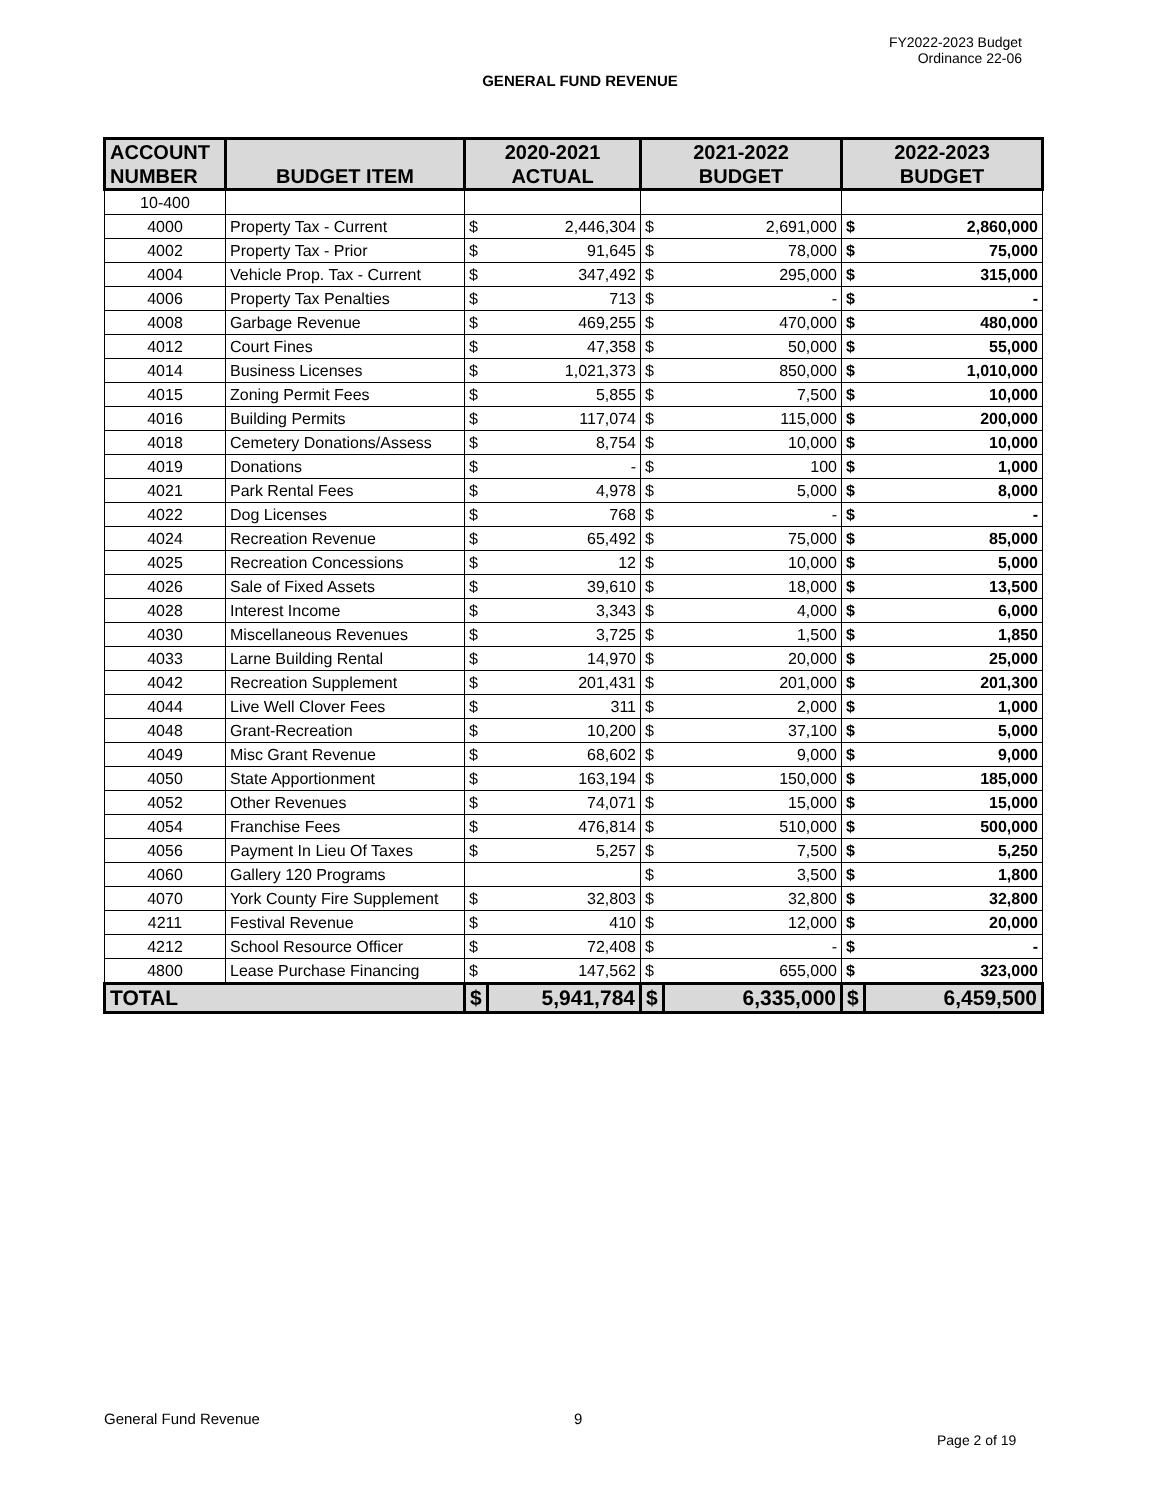FY2022-2023 Budget
Ordinance 22-06
GENERAL FUND REVENUE
| ACCOUNT NUMBER | BUDGET ITEM | 2020-2021 ACTUAL | | 2021-2022 BUDGET | | 2022-2023 BUDGET | |
| --- | --- | --- | --- | --- | --- | --- | --- |
| 10-400 | | | | | | | |
| 4000 | Property Tax - Current | $ | 2,446,304 | $ | 2,691,000 | $ | 2,860,000 |
| 4002 | Property Tax - Prior | $ | 91,645 | $ | 78,000 | $ | 75,000 |
| 4004 | Vehicle Prop. Tax - Current | $ | 347,492 | $ | 295,000 | $ | 315,000 |
| 4006 | Property Tax Penalties | $ | 713 | $ | - | $ | - |
| 4008 | Garbage Revenue | $ | 469,255 | $ | 470,000 | $ | 480,000 |
| 4012 | Court Fines | $ | 47,358 | $ | 50,000 | $ | 55,000 |
| 4014 | Business Licenses | $ | 1,021,373 | $ | 850,000 | $ | 1,010,000 |
| 4015 | Zoning Permit Fees | $ | 5,855 | $ | 7,500 | $ | 10,000 |
| 4016 | Building Permits | $ | 117,074 | $ | 115,000 | $ | 200,000 |
| 4018 | Cemetery Donations/Assess | $ | 8,754 | $ | 10,000 | $ | 10,000 |
| 4019 | Donations | $ | - | $ | 100 | $ | 1,000 |
| 4021 | Park Rental Fees | $ | 4,978 | $ | 5,000 | $ | 8,000 |
| 4022 | Dog Licenses | $ | 768 | $ | - | $ | - |
| 4024 | Recreation Revenue | $ | 65,492 | $ | 75,000 | $ | 85,000 |
| 4025 | Recreation Concessions | $ | 12 | $ | 10,000 | $ | 5,000 |
| 4026 | Sale of Fixed Assets | $ | 39,610 | $ | 18,000 | $ | 13,500 |
| 4028 | Interest Income | $ | 3,343 | $ | 4,000 | $ | 6,000 |
| 4030 | Miscellaneous Revenues | $ | 3,725 | $ | 1,500 | $ | 1,850 |
| 4033 | Larne Building Rental | $ | 14,970 | $ | 20,000 | $ | 25,000 |
| 4042 | Recreation Supplement | $ | 201,431 | $ | 201,000 | $ | 201,300 |
| 4044 | Live Well Clover Fees | $ | 311 | $ | 2,000 | $ | 1,000 |
| 4048 | Grant-Recreation | $ | 10,200 | $ | 37,100 | $ | 5,000 |
| 4049 | Misc Grant Revenue | $ | 68,602 | $ | 9,000 | $ | 9,000 |
| 4050 | State Apportionment | $ | 163,194 | $ | 150,000 | $ | 185,000 |
| 4052 | Other Revenues | $ | 74,071 | $ | 15,000 | $ | 15,000 |
| 4054 | Franchise Fees | $ | 476,814 | $ | 510,000 | $ | 500,000 |
| 4056 | Payment In Lieu Of Taxes | $ | 5,257 | $ | 7,500 | $ | 5,250 |
| 4060 | Gallery 120 Programs | | | $ | 3,500 | $ | 1,800 |
| 4070 | York County Fire Supplement | $ | 32,803 | $ | 32,800 | $ | 32,800 |
| 4211 | Festival Revenue | $ | 410 | $ | 12,000 | $ | 20,000 |
| 4212 | School Resource Officer | $ | 72,408 | $ | - | $ | - |
| 4800 | Lease Purchase Financing | $ | 147,562 | $ | 655,000 | $ | 323,000 |
| TOTAL | | $ | 5,941,784 | $ | 6,335,000 | $ | 6,459,500 |
General Fund Revenue 9
Page 2 of 19